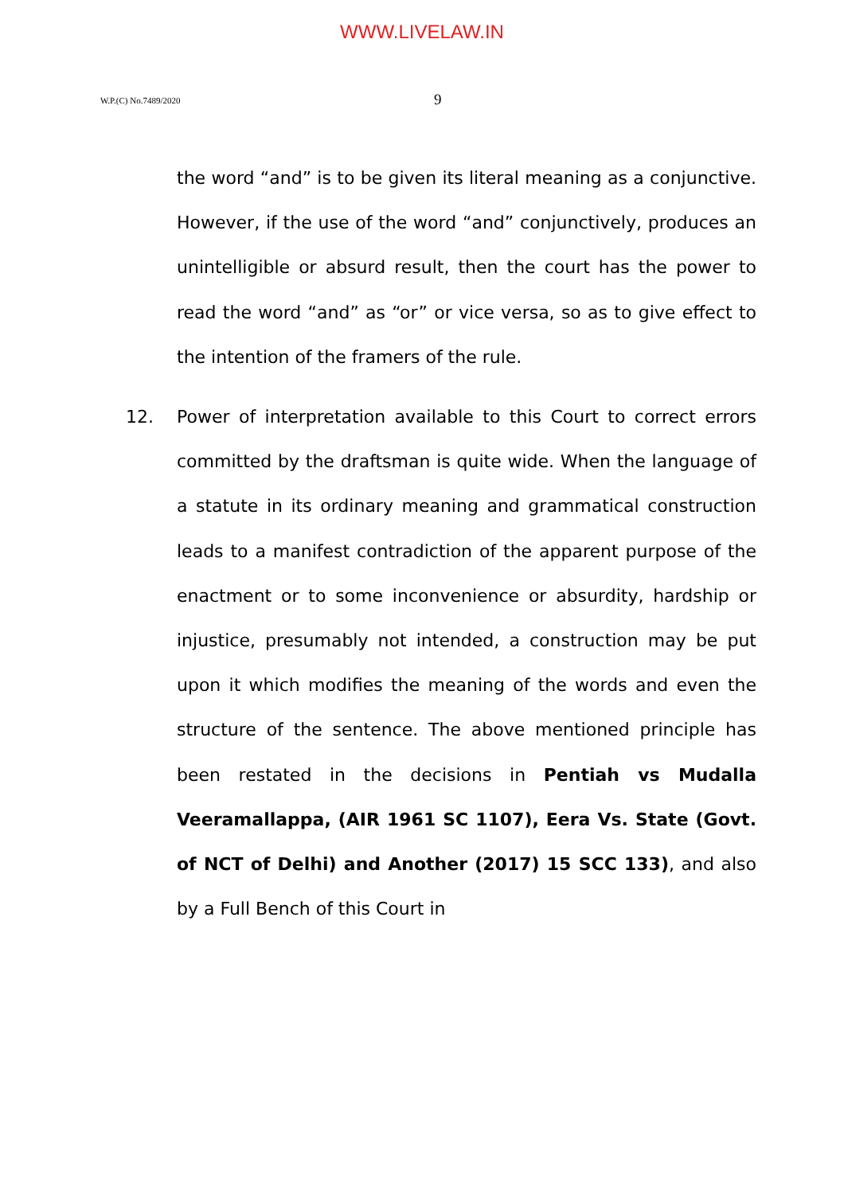WWW.LIVELAW.IN
W.P.(C) No.7489/2020 9
the word “and” is to be given its literal meaning as a conjunctive. However, if the use of the word “and” conjunctively, produces an unintelligible or absurd result, then the court has the power to read the word “and” as “or” or vice versa, so as to give effect to the intention of the framers of the rule.
12.
Power of interpretation available to this Court to correct errors committed by the draftsman is quite wide. When the language of a statute in its ordinary meaning and grammatical construction leads to a manifest contradiction of the apparent purpose of the enactment or to some inconvenience or absurdity, hardship or injustice, presumably not intended, a construction may be put upon it which modifies the meaning of the words and even the structure of the sentence. The above mentioned principle has been restated in the decisions in Pentiah vs Mudalla Veeramallappa, (AIR 1961 SC 1107), Eera Vs. State (Govt. of NCT of Delhi) and Another (2017) 15 SCC 133), and also by a Full Bench of this Court in